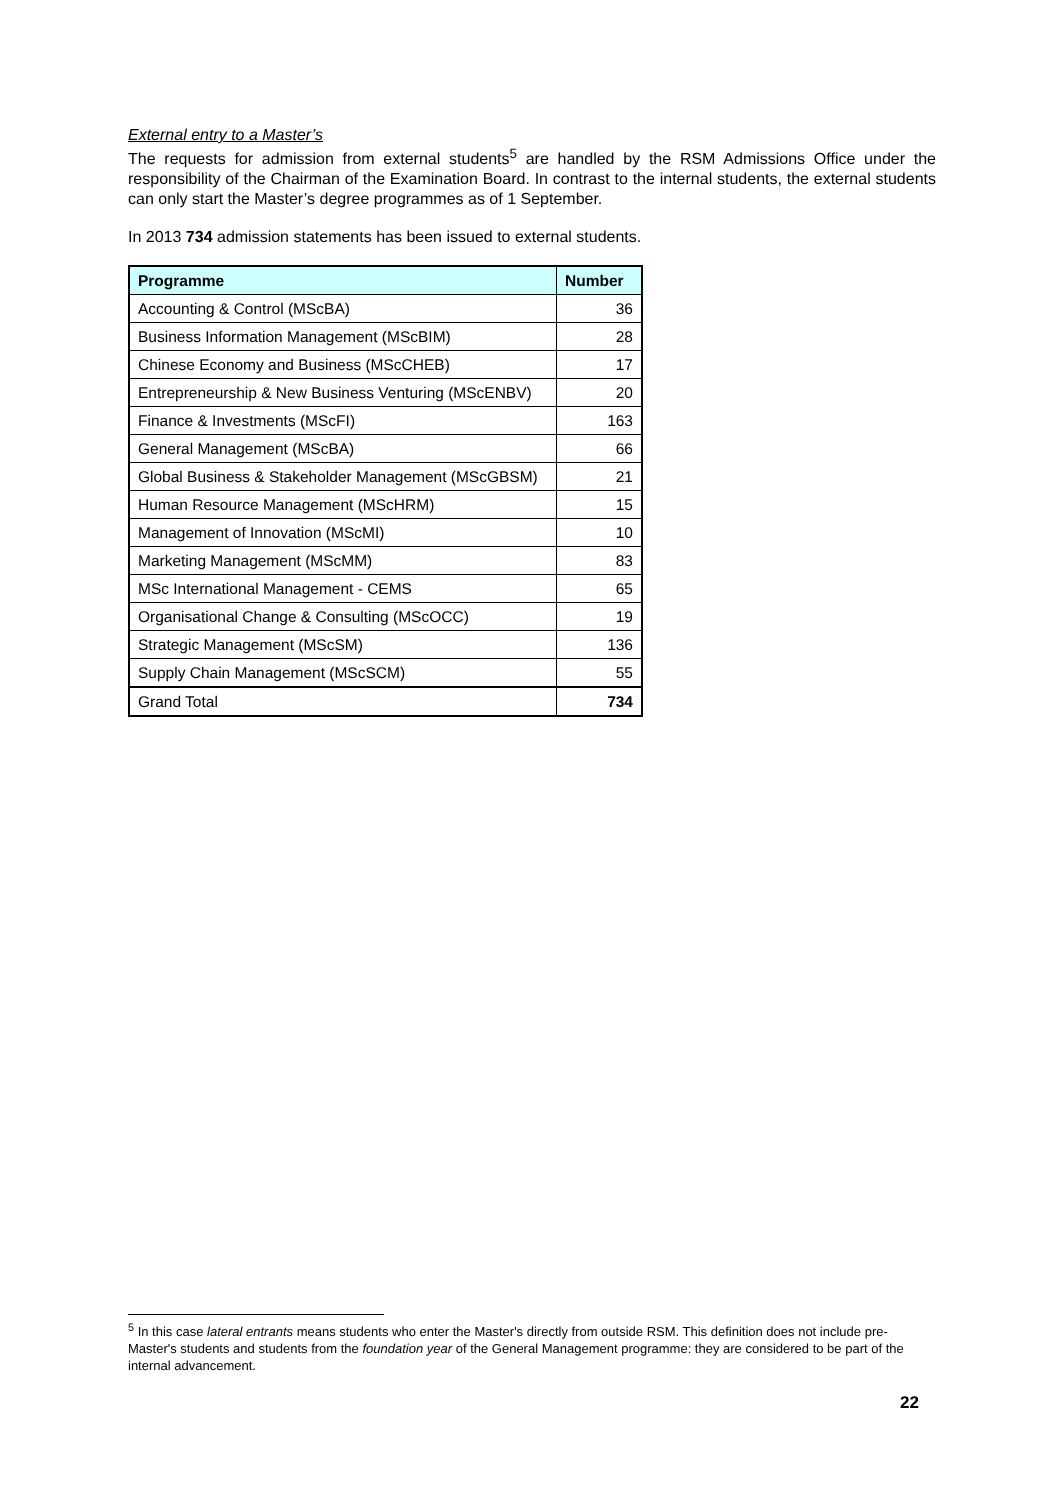External entry to a Master’s
The requests for admission from external students<sup>5</sup> are handled by the RSM Admissions Office under the responsibility of the Chairman of the Examination Board. In contrast to the internal students, the external students can only start the Master’s degree programmes as of 1 September.
In 2013 734 admission statements has been issued to external students.
| Programme | Number |
| --- | --- |
| Accounting & Control (MScBA) | 36 |
| Business Information Management (MScBIM) | 28 |
| Chinese Economy and Business (MScCHEB) | 17 |
| Entrepreneurship & New Business Venturing (MScENBV) | 20 |
| Finance & Investments (MScFI) | 163 |
| General Management (MScBA) | 66 |
| Global Business & Stakeholder Management (MScGBSM) | 21 |
| Human Resource Management (MScHRM) | 15 |
| Management of Innovation (MScMI) | 10 |
| Marketing Management (MScMM) | 83 |
| MSc International Management - CEMS | 65 |
| Organisational Change & Consulting (MScOCC) | 19 |
| Strategic Management (MScSM) | 136 |
| Supply Chain Management (MScSCM) | 55 |
| Grand Total | 734 |
<sup>5</sup> In this case lateral entrants means students who enter the Master's directly from outside RSM. This definition does not include pre-Master's students and students from the foundation year of the General Management programme: they are considered to be part of the internal advancement.
22